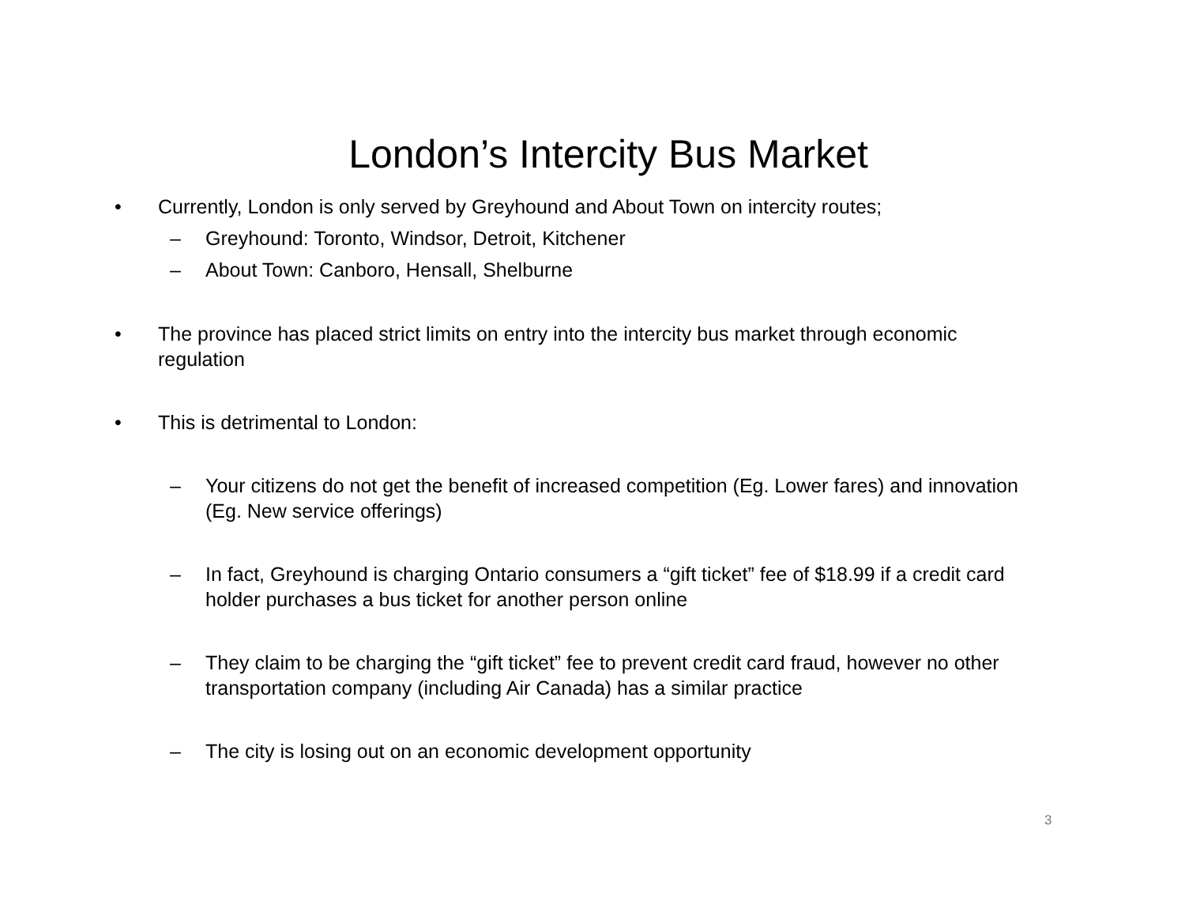London’s Intercity Bus Market
• Currently, London is only served by Greyhound and About Town on intercity routes;
– Greyhound: Toronto, Windsor, Detroit, Kitchener
– About Town: Canboro, Hensall, Shelburne
• The province has placed strict limits on entry into the intercity bus market through economic regulation
• This is detrimental to London:
– Your citizens do not get the benefit of increased competition (Eg. Lower fares) and innovation (Eg. New service offerings)
– In fact, Greyhound is charging Ontario consumers a “gift ticket” fee of $18.99 if a credit card holder purchases a bus ticket for another person online
– They claim to be charging the “gift ticket” fee to prevent credit card fraud, however no other transportation company (including Air Canada) has a similar practice
– The city is losing out on an economic development opportunity
3